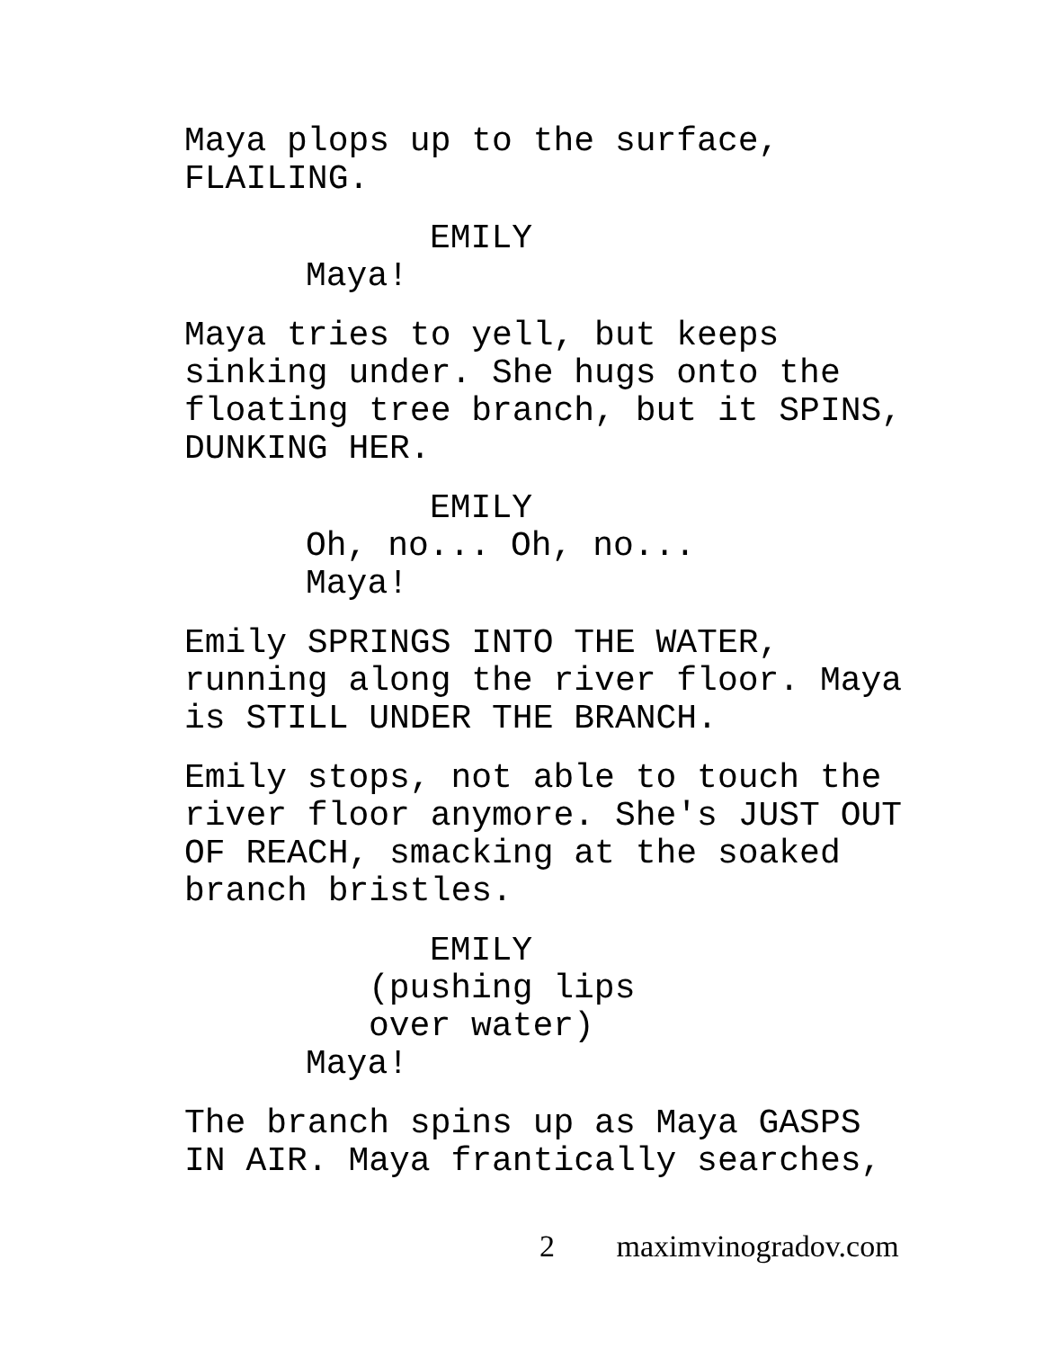Maya plops up to the surface,
FLAILING.
EMILY
Maya!
Maya tries to yell, but keeps
sinking under. She hugs onto the
floating tree branch, but it SPINS,
DUNKING HER.
EMILY
Oh, no... Oh, no...
Maya!
Emily SPRINGS INTO THE WATER,
running along the river floor. Maya
is STILL UNDER THE BRANCH.
Emily stops, not able to touch the
river floor anymore. She's JUST OUT
OF REACH, smacking at the soaked
branch bristles.
EMILY
(pushing lips
over water)
Maya!
The branch spins up as Maya GASPS
IN AIR. Maya frantically searches,
2 maximvinogradov.com